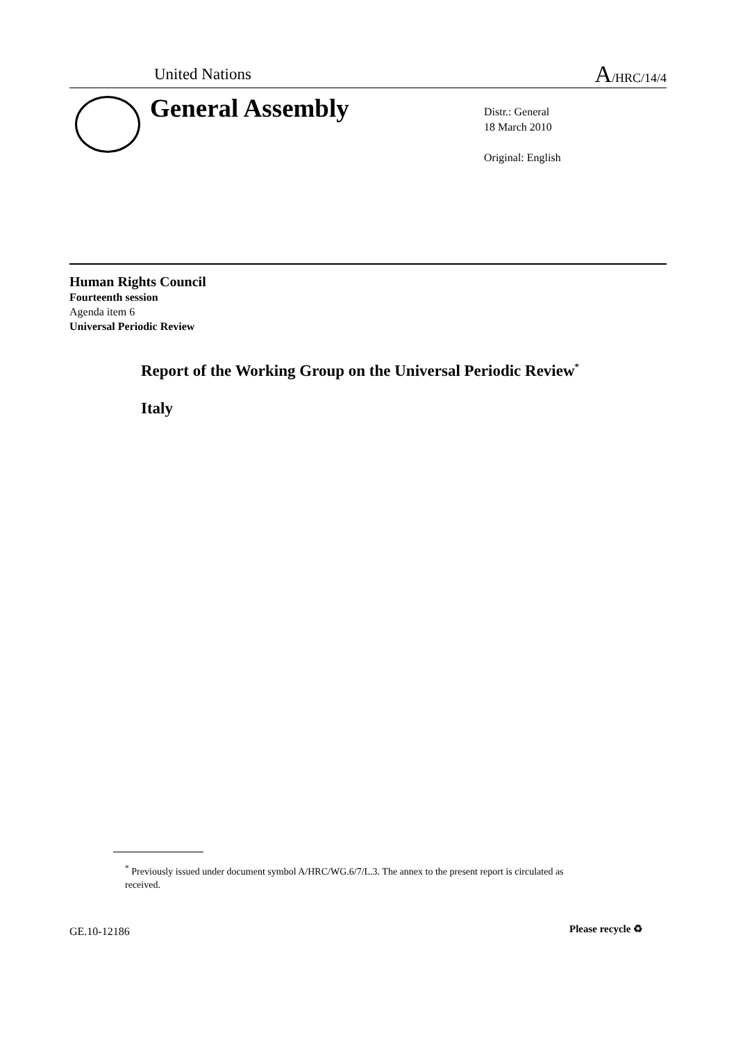United Nations A/HRC/14/4
General Assembly
Distr.: General
18 March 2010
Original: English
Human Rights Council
Fourteenth session
Agenda item 6
Universal Periodic Review
Report of the Working Group on the Universal Periodic Review<sup>*</sup>
Italy
<sup>*</sup> Previously issued under document symbol A/HRC/WG.6/7/L.3. The annex to the present report is circulated as received.
GE.10-12186 Please recycle ♻